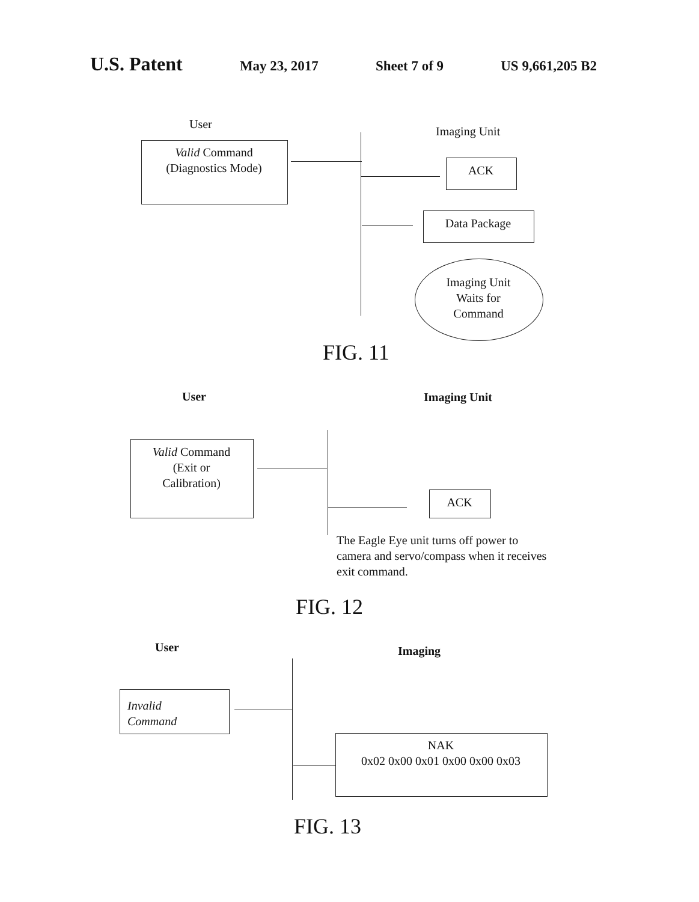U.S. Patent May 23, 2017 Sheet 7 of 9 US 9,661,205 B2
User
Imaging Unit
Valid Command
(Diagnostics Mode)
ACK
Data Package
Imaging Unit
Waits for
Command
FIG. 11
User Imaging Unit
Valid Command
(Exit or
Calibration)
ACK
The Eagle Eye unit turns off power to camera and servo/compass when it receives exit command.
FIG. 12
User Imaging
Invalid
Command
NAK
0x02 0x00 0x01 0x00 0x00 0x03
FIG. 13